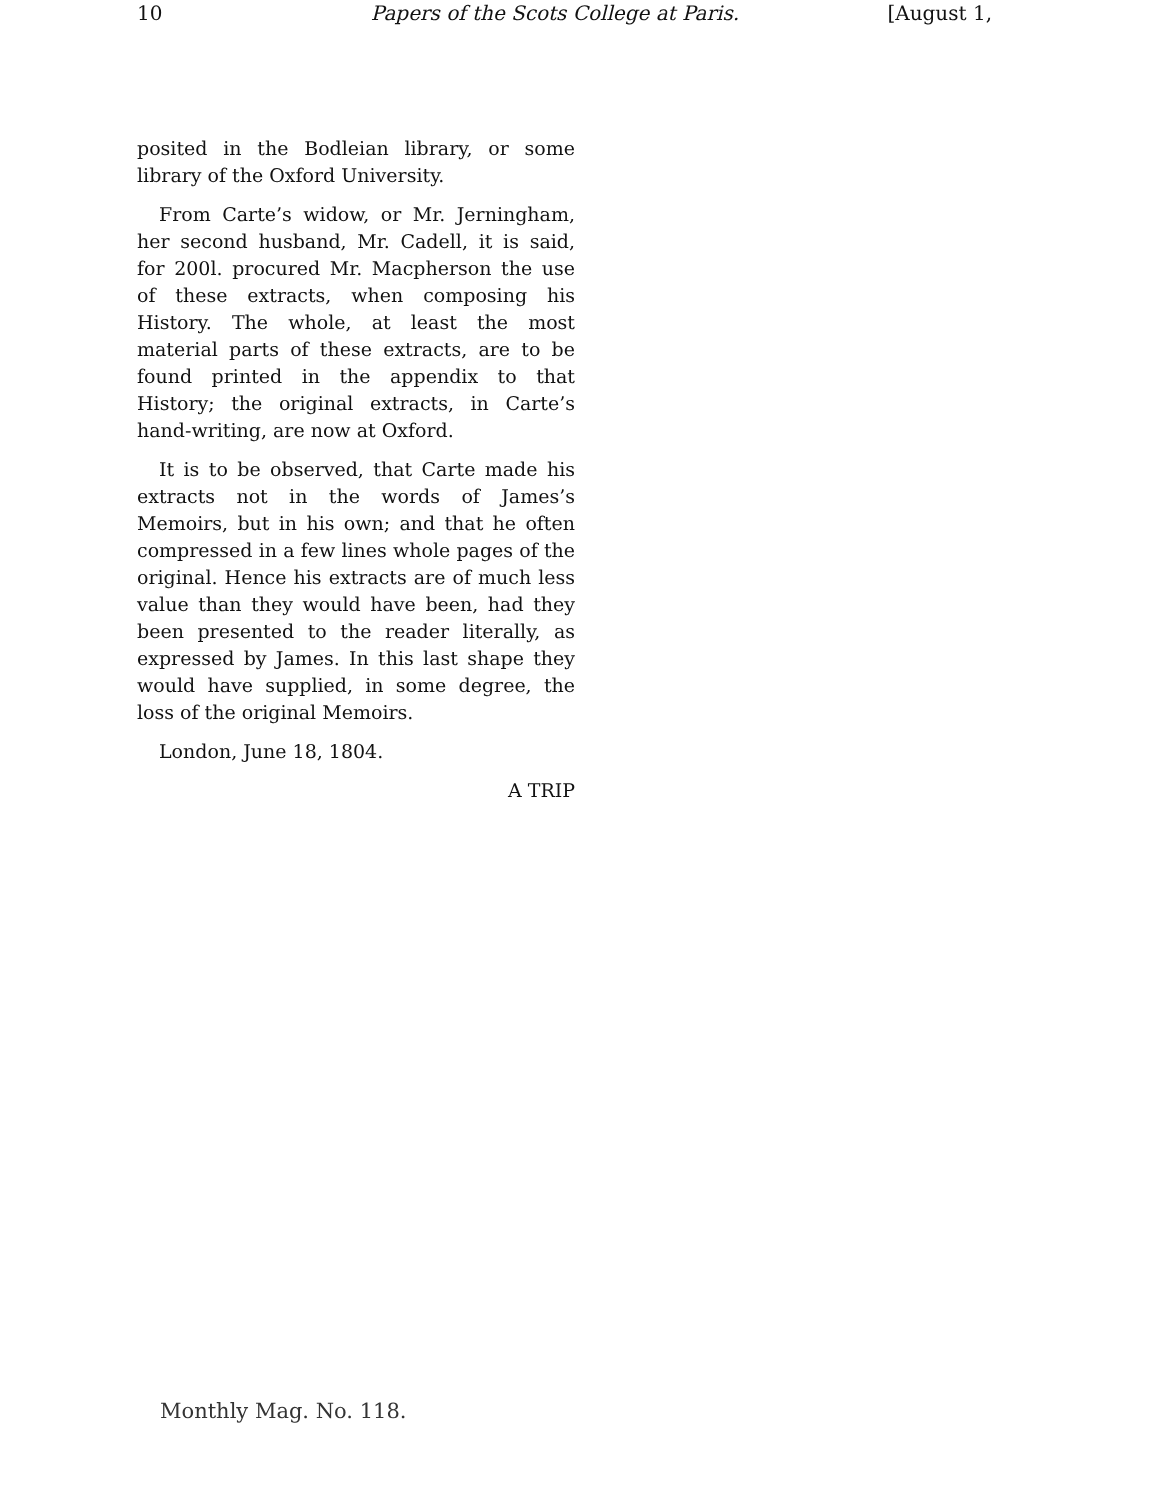10 Papers of the Scots College at Paris. [August 1,
posited in the Bodleian library, or some library of the Oxford University.
From Carte’s widow, or Mr. Jerningham, her second husband, Mr. Cadell, it is said, for 200l. procured Mr. Macpherson the use of these extracts, when composing his History. The whole, at least the most material parts of these extracts, are to be found printed in the appendix to that History; the original extracts, in Carte’s hand-writing, are now at Oxford.
It is to be observed, that Carte made his extracts not in the words of James’s Memoirs, but in his own; and that he often compressed in a few lines whole pages of the original. Hence his extracts are of much less value than they would have been, had they been presented to the reader literally, as expressed by James. In this last shape they would have supplied, in some degree, the loss of the original Memoirs.
London, June 18, 1804.
A TRIP
Monthly Mag. No. 118.